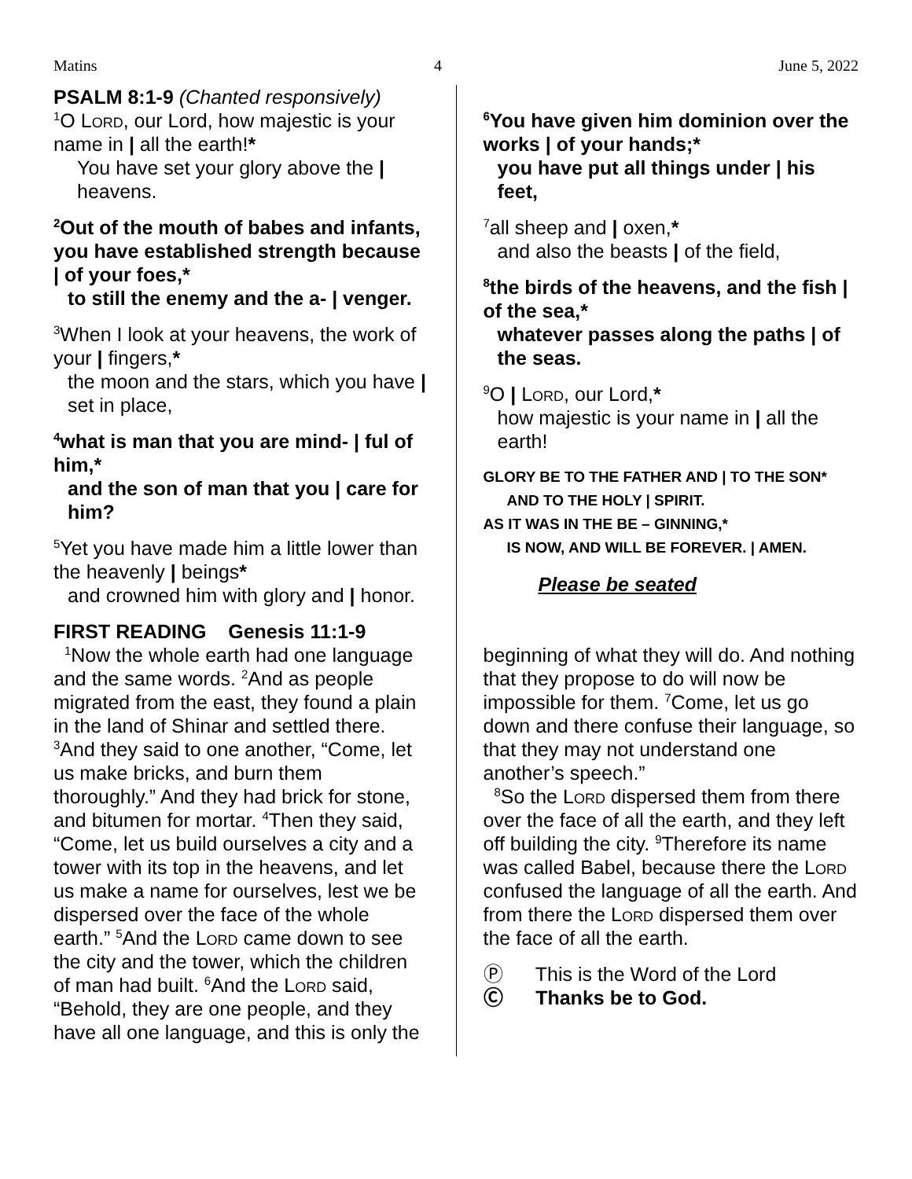Matins 4 June 5, 2022
PSALM 8:1-9 (Chanted responsively)
<sup>1</sup> O Lord, our Lord, how majestic is your name in | all the earth!*
You have set your glory above the | heavens.
<sup>2</sup> Out of the mouth of babes and infants, you have established strength because | of your foes,*
to still the enemy and the a- | venger.
<sup>3</sup> When I look at your heavens, the work of your | fingers,*
the moon and the stars, which you have | set in place,
<sup>4</sup> what is man that you are mind- | ful of him,*
and the son of man that you | care for him?
<sup>5</sup> Yet you have made him a little lower than the heavenly | beings*
and crowned him with glory and | honor.
<sup>6</sup> You have given him dominion over the works | of your hands;*
you have put all things under | his feet,
<sup>7</sup> all sheep and | oxen,*
and also the beasts | of the field,
<sup>8</sup> the birds of the heavens, and the fish | of the sea,*
whatever passes along the paths | of the seas.
<sup>9</sup>O | Lord, our Lord,*
how majestic is your name in | all the earth!
GLORY BE TO THE FATHER AND | TO THE SON*
AND TO THE HOLY | SPIRIT.
AS IT WAS IN THE BE – GINNING,*
IS NOW, AND WILL BE FOREVER. | AMEN.
Please be seated
FIRST READING Genesis 11:1-9
<sup>1</sup> Now the whole earth had one language and the same words. <sup>2</sup>And as people migrated from the east, they found a plain in the land of Shinar and settled there. <sup>3</sup>And they said to one another, “Come, let us make bricks, and burn them thoroughly.” And they had brick for stone, and bitumen for mortar. <sup>4</sup>Then they said, “Come, let us build ourselves a city and a tower with its top in the heavens, and let us make a name for ourselves, lest we be dispersed over the face of the whole earth.” <sup>5</sup>And the Lord came down to see the city and the tower, which the children of man had built. <sup>6</sup>And the Lord said, “Behold, they are one people, and they have all one language, and this is only the
beginning of what they will do. And nothing that they propose to do will now be impossible for them. <sup>7</sup>Come, let us go down and there confuse their language, so that they may not understand one another’s speech.”
<sup>8</sup> So the Lord dispersed them from there over the face of all the earth, and they left off building the city. <sup>9</sup>Therefore its name was called Babel, because there the Lord confused the language of all the earth. And from there the Lord dispersed them over the face of all the earth.
Ⓟ This is the Word of the Lord
Ⓒ Thanks be to God.